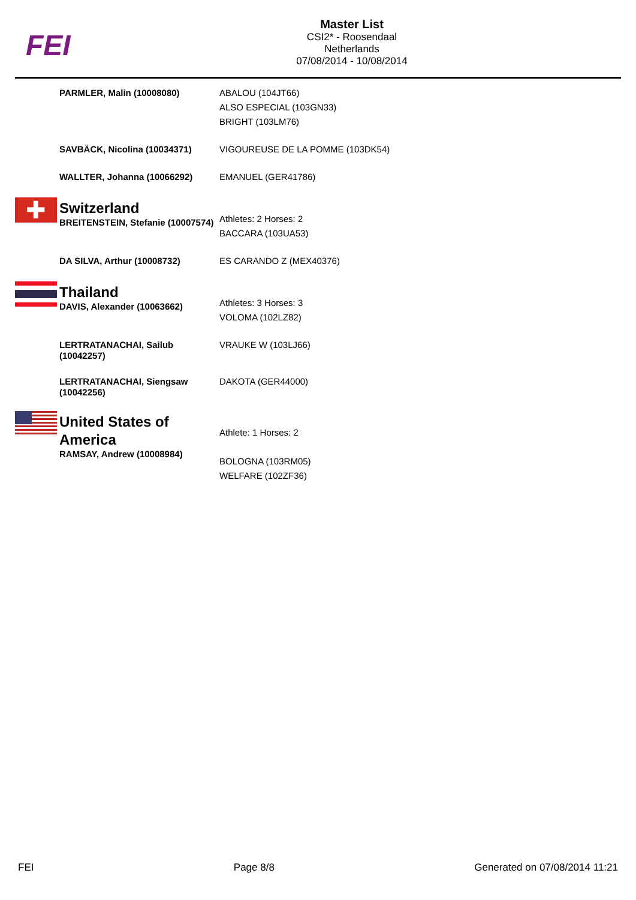FEI
Master List
CSI2* - Roosendaal
Netherlands
07/08/2014 - 10/08/2014
| | PARMLER, Malin (10008080) | ABALOU (104JT66) ALSO ESPECIAL (103GN33) BRIGHT (103LM76) |
| | SAVBÄCK, Nicolina (10034371) | VIGOUREUSE DE LA POMME (103DK54) |
| | WALLTER, Johanna (10066292) | EMANUEL (GER41786) |
| ✚ | Switzerland BREITENSTEIN, Stefanie (10007574) | Athletes: 2 Horses: 2 BACCARA (103UA53) |
| | DA SILVA, Arthur (10008732) | ES CARANDO Z (MEX40376) |
| | Thailand DAVIS, Alexander (10063662) | Athletes: 3 Horses: 3 VOLOMA (102LZ82) |
| | LERTRATANACHAI, Sailub (10042257) | VRAUKE W (103LJ66) |
| | LERTRATANACHAI, Siengsaw (10042256) | DAKOTA (GER44000) |
| | United States of America RAMSAY, Andrew (10008984) | Athlete: 1 Horses: 2 BOLOGNA (103RM05) WELFARE (102ZF36) |
FEI Page 8/8 Generated on 07/08/2014 11:21